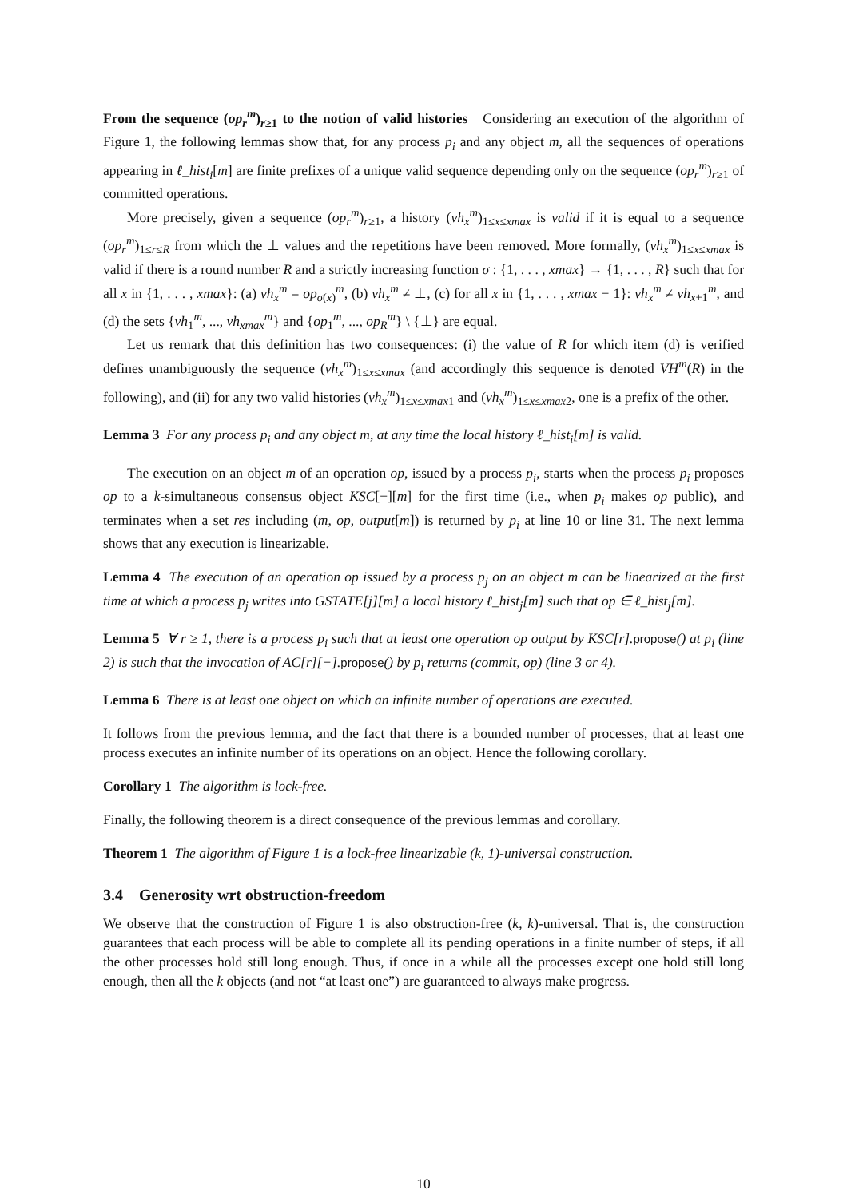From the sequence (op<sub>r</sub><sup>m</sup>)<sub>r≥1</sub> to the notion of valid histories Considering an execution of the algorithm of Figure 1, the following lemmas show that, for any process p<sub>i</sub> and any object m, all the sequences of operations appearing in ℓ_hist<sub>i</sub>[m] are finite prefixes of a unique valid sequence depending only on the sequence (op<sub>r</sub><sup>m</sup>)<sub>r≥1</sub> of committed operations.
More precisely, given a sequence (op<sub>r</sub><sup>m</sup>)<sub>r≥1</sub>, a history (vh<sub>x</sub><sup>m</sup>)<sub>1≤x≤xmax</sub> is valid if it is equal to a sequence (op<sub>r</sub><sup>m</sup>)<sub>1≤r≤R</sub> from which the ⊥ values and the repetitions have been removed. More formally, (vh<sub>x</sub><sup>m</sup>)<sub>1≤x≤xmax</sub> is valid if there is a round number R and a strictly increasing function σ : {1, . . . , xmax} → {1, . . . , R} such that for all x in {1, . . . , xmax}: (a) vh<sub>x</sub><sup>m</sup> = op<sub>σ(x)</sub><sup>m</sup>, (b) vh<sub>x</sub><sup>m</sup> ≠ ⊥, (c) for all x in {1, . . . , xmax − 1}: vh<sub>x</sub><sup>m</sup> ≠ vh<sub>x+1</sub><sup>m</sup>, and (d) the sets {vh<sub>1</sub><sup>m</sup>, ..., vh<sub>xmax</sub><sup>m</sup>} and {op<sub>1</sub><sup>m</sup>, ..., op<sub>R</sub><sup>m</sup>} \ {⊥} are equal.
Let us remark that this definition has two consequences: (i) the value of R for which item (d) is verified defines unambiguously the sequence (vh<sub>x</sub><sup>m</sup>)<sub>1≤x≤xmax</sub> (and accordingly this sequence is denoted VH<sup>m</sup>(R) in the following), and (ii) for any two valid histories (vh<sub>x</sub><sup>m</sup>)<sub>1≤x≤xmax1</sub> and (vh<sub>x</sub><sup>m</sup>)<sub>1≤x≤xmax2</sub>, one is a prefix of the other.
Lemma 3 For any process p<sub>i</sub> and any object m, at any time the local history ℓ_hist<sub>i</sub>[m] is valid.
The execution on an object m of an operation op, issued by a process p<sub>i</sub>, starts when the process p<sub>i</sub> proposes op to a k-simultaneous consensus object KSC[−][m] for the first time (i.e., when p<sub>i</sub> makes op public), and terminates when a set res including (m, op, output[m]) is returned by p<sub>i</sub> at line 10 or line 31. The next lemma shows that any execution is linearizable.
Lemma 4 The execution of an operation op issued by a process p<sub>j</sub> on an object m can be linearized at the first time at which a process p<sub>j</sub> writes into GSTATE[j][m] a local history ℓ_hist<sub>j</sub>[m] such that op ∈ ℓ_hist<sub>j</sub>[m].
Lemma 5 ∀ r ≥ 1, there is a process p<sub>i</sub> such that at least one operation op output by KSC[r].propose() at p<sub>i</sub> (line 2) is such that the invocation of AC[r][−].propose() by p<sub>i</sub> returns (commit, op) (line 3 or 4).
Lemma 6 There is at least one object on which an infinite number of operations are executed.
It follows from the previous lemma, and the fact that there is a bounded number of processes, that at least one process executes an infinite number of its operations on an object. Hence the following corollary.
Corollary 1 The algorithm is lock-free.
Finally, the following theorem is a direct consequence of the previous lemmas and corollary.
Theorem 1 The algorithm of Figure 1 is a lock-free linearizable (k, 1)-universal construction.
3.4 Generosity wrt obstruction-freedom
We observe that the construction of Figure 1 is also obstruction-free (k, k)-universal. That is, the construction guarantees that each process will be able to complete all its pending operations in a finite number of steps, if all the other processes hold still long enough. Thus, if once in a while all the processes except one hold still long enough, then all the k objects (and not “at least one”) are guaranteed to always make progress.
10